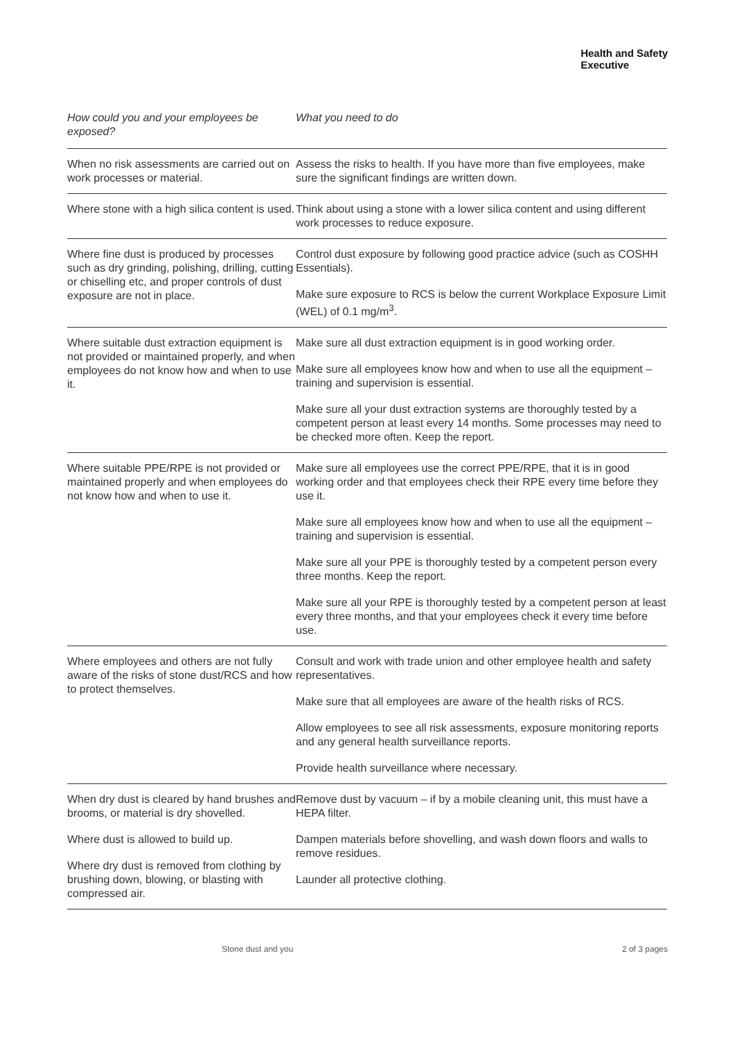Health and Safety
Executive
| How could you and your employees be exposed? | What you need to do |
| --- | --- |
| When no risk assessments are carried out on work processes or material. | Assess the risks to health. If you have more than five employees, make sure the significant findings are written down. |
| Where stone with a high silica content is used. | Think about using a stone with a lower silica content and using different work processes to reduce exposure. |
| Where fine dust is produced by processes such as dry grinding, polishing, drilling, cutting or chiselling etc, and proper controls of dust exposure are not in place. | Control dust exposure by following good practice advice (such as COSHH Essentials). Make sure exposure to RCS is below the current Workplace Exposure Limit (WEL) of 0.1 mg/m<sup>3</sup>. |
| Where suitable dust extraction equipment is not provided or maintained properly, and when employees do not know how and when to use it. | Make sure all dust extraction equipment is in good working order. Make sure all employees know how and when to use all the equipment – training and supervision is essential. Make sure all your dust extraction systems are thoroughly tested by a competent person at least every 14 months. Some processes may need to be checked more often. Keep the report. |
| Where suitable PPE/RPE is not provided or maintained properly and when employees do not know how and when to use it. | Make sure all employees use the correct PPE/RPE, that it is in good working order and that employees check their RPE every time before they use it. Make sure all employees know how and when to use all the equipment – training and supervision is essential. Make sure all your PPE is thoroughly tested by a competent person every three months. Keep the report. Make sure all your RPE is thoroughly tested by a competent person at least every three months, and that your employees check it every time before use. |
| Where employees and others are not fully aware of the risks of stone dust/RCS and how to protect themselves. | Consult and work with trade union and other employee health and safety representatives. Make sure that all employees are aware of the health risks of RCS. Allow employees to see all risk assessments, exposure monitoring reports and any general health surveillance reports. Provide health surveillance where necessary. |
| When dry dust is cleared by hand brushes and brooms, or material is dry shovelled. Where dust is allowed to build up. Where dry dust is removed from clothing by brushing down, blowing, or blasting with compressed air. | Remove dust by vacuum – if by a mobile cleaning unit, this must have a HEPA filter. Dampen materials before shovelling, and wash down floors and walls to remove residues. Launder all protective clothing. |
Stone dust and you 2 of 3 pages